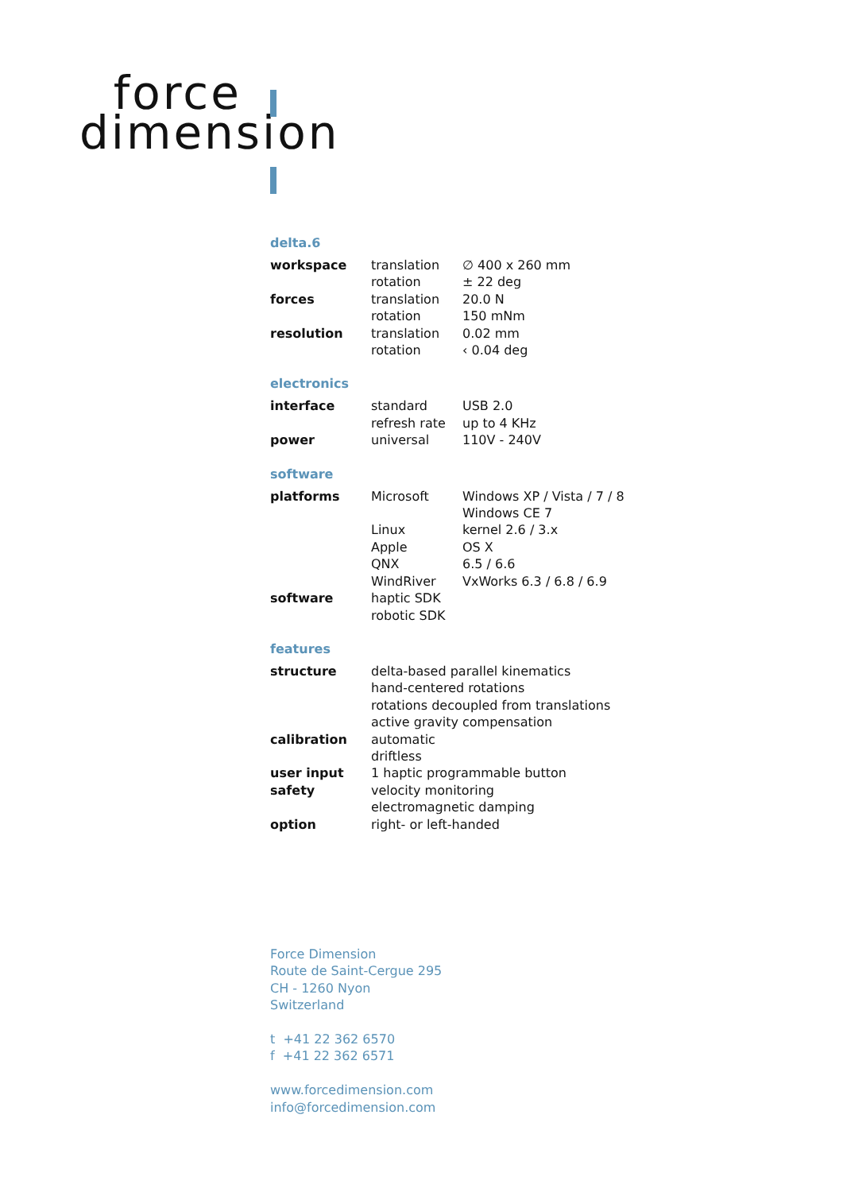force
dimension
delta.6
| workspace | translation | ∅ 400 x 260 mm |
| | rotation | ± 22 deg |
| forces | translation | 20.0 N |
| | rotation | 150 mNm |
| resolution | translation | 0.02 mm |
| | rotation | ‹ 0.04 deg |
electronics
| interface | standard | USB 2.0 |
| | refresh rate | up to 4 KHz |
| power | universal | 110V - 240V |
software
| platforms | Microsoft | Windows XP / Vista / 7 / 8 |
| | | Windows CE 7 |
| | Linux | kernel 2.6 / 3.x |
| | Apple | OS X |
| | QNX | 6.5 / 6.6 |
| | WindRiver | VxWorks 6.3 / 6.8 / 6.9 |
| software | haptic SDK | |
| | robotic SDK | |
features
| structure | delta-based parallel kinematics |
| | hand-centered rotations |
| | rotations decoupled from translations |
| | active gravity compensation |
| calibration | automatic |
| | driftless |
| user input | 1 haptic programmable button |
| safety | velocity monitoring |
| | electromagnetic damping |
| option | right- or left-handed |
Force Dimension
Route de Saint-Cergue 295
CH - 1260 Nyon
Switzerland
t +41 22 362 6570
f +41 22 362 6571
www.forcedimension.com
info@forcedimension.com